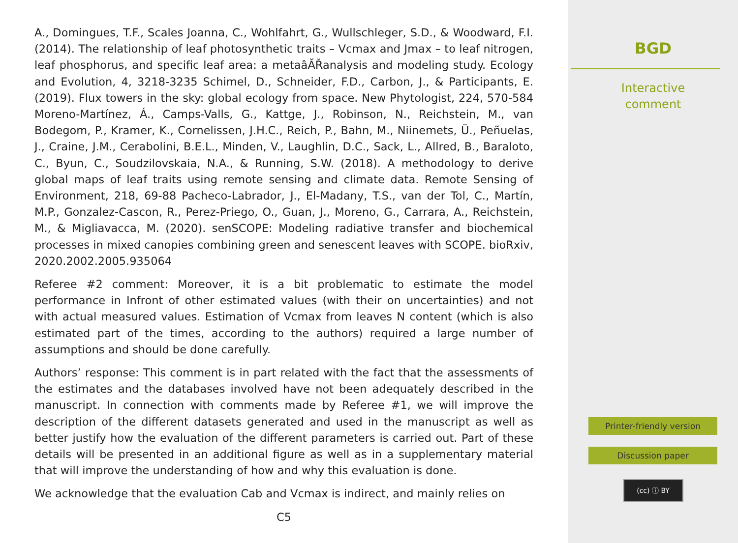A., Domingues, T.F., Scales Joanna, C., Wohlfahrt, G., Wullschleger, S.D., & Woodward, F.I. (2014). The relationship of leaf photosynthetic traits – Vcmax and Jmax – to leaf nitrogen, leaf phosphorus, and specific leaf area: a metaâĂŘanalysis and modeling study. Ecology and Evolution, 4, 3218-3235 Schimel, D., Schneider, F.D., Carbon, J., & Participants, E. (2019). Flux towers in the sky: global ecology from space. New Phytologist, 224, 570-584 Moreno-Martínez, Á., Camps-Valls, G., Kattge, J., Robinson, N., Reichstein, M., van Bodegom, P., Kramer, K., Cornelissen, J.H.C., Reich, P., Bahn, M., Niinemets, Ü., Peñuelas, J., Craine, J.M., Cerabolini, B.E.L., Minden, V., Laughlin, D.C., Sack, L., Allred, B., Baraloto, C., Byun, C., Soudzilovskaia, N.A., & Running, S.W. (2018). A methodology to derive global maps of leaf traits using remote sensing and climate data. Remote Sensing of Environment, 218, 69-88 Pacheco-Labrador, J., El-Madany, T.S., van der Tol, C., Martín, M.P., Gonzalez-Cascon, R., Perez-Priego, O., Guan, J., Moreno, G., Carrara, A., Reichstein, M., & Migliavacca, M. (2020). senSCOPE: Modeling radiative transfer and biochemical processes in mixed canopies combining green and senescent leaves with SCOPE. bioRxiv, 2020.2002.2005.935064
Referee #2 comment: Moreover, it is a bit problematic to estimate the model performance in Infront of other estimated values (with their on uncertainties) and not with actual measured values. Estimation of Vcmax from leaves N content (which is also estimated part of the times, according to the authors) required a large number of assumptions and should be done carefully.
Authors’ response: This comment is in part related with the fact that the assessments of the estimates and the databases involved have not been adequately described in the manuscript. In connection with comments made by Referee #1, we will improve the description of the different datasets generated and used in the manuscript as well as better justify how the evaluation of the different parameters is carried out. Part of these details will be presented in an additional figure as well as in a supplementary material that will improve the understanding of how and why this evaluation is done.
We acknowledge that the evaluation Cab and Vcmax is indirect, and mainly relies on
C5
BGD
Interactive
comment
Printer-friendly version
Discussion paper
(cc) ⓘ BY